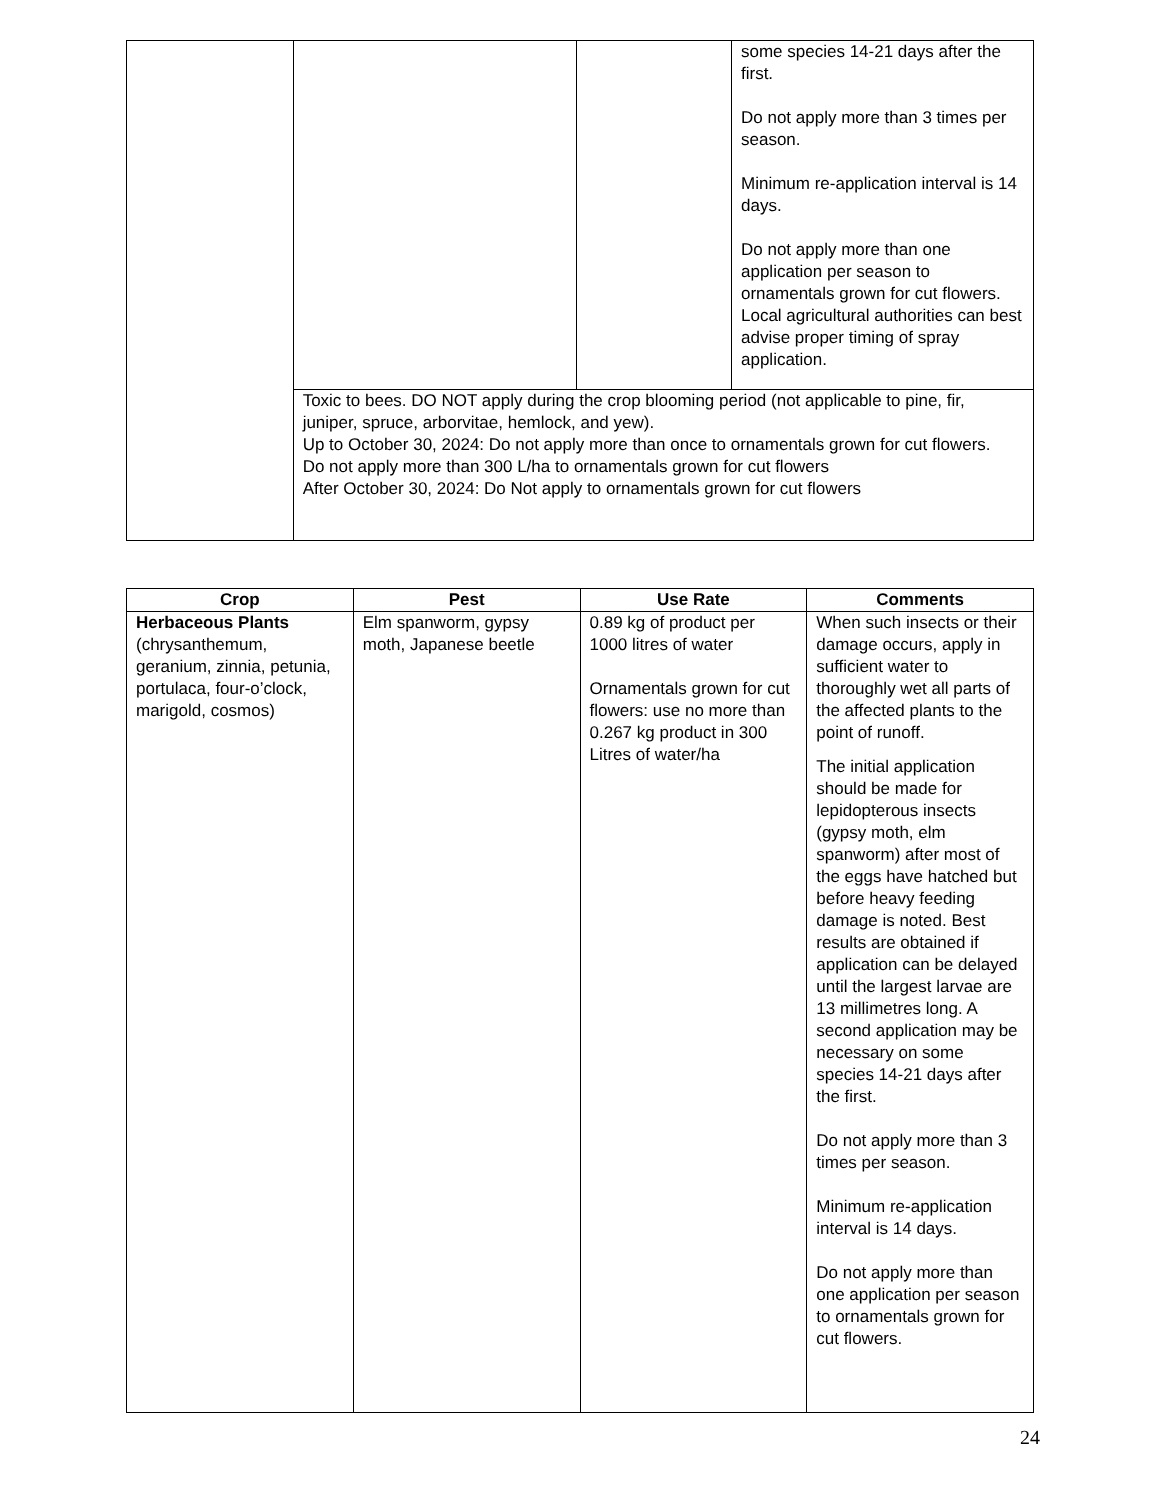| | | | some species 14-21 days after the first. Do not apply more than 3 times per season. Minimum re-application interval is 14 days. Do not apply more than one application per season to ornamentals grown for cut flowers. Local agricultural authorities can best advise proper timing of spray application. |
| | Toxic to bees. DO NOT apply during the crop blooming period (not applicable to pine, fir, juniper, spruce, arborvitae, hemlock, and yew). Up to October 30, 2024: Do not apply more than once to ornamentals grown for cut flowers. Do not apply more than 300 L/ha to ornamentals grown for cut flowers After October 30, 2024: Do Not apply to ornamentals grown for cut flowers | | |
| Crop | Pest | Use Rate | Comments |
| --- | --- | --- | --- |
| Herbaceous Plants (chrysanthemum, geranium, zinnia, petunia, portulaca, four-o’clock, marigold, cosmos) | Elm spanworm, gypsy moth, Japanese beetle | 0.89 kg of product per 1000 litres of water Ornamentals grown for cut flowers: use no more than 0.267 kg product in 300 Litres of water/ha | When such insects or their damage occurs, apply in sufficient water to thoroughly wet all parts of the affected plants to the point of runoff. The initial application should be made for lepidopterous insects (gypsy moth, elm spanworm) after most of the eggs have hatched but before heavy feeding damage is noted. Best results are obtained if application can be delayed until the largest larvae are 13 millimetres long. A second application may be necessary on some species 14-21 days after the first. Do not apply more than 3 times per season. Minimum re-application interval is 14 days. Do not apply more than one application per season to ornamentals grown for cut flowers. |
24